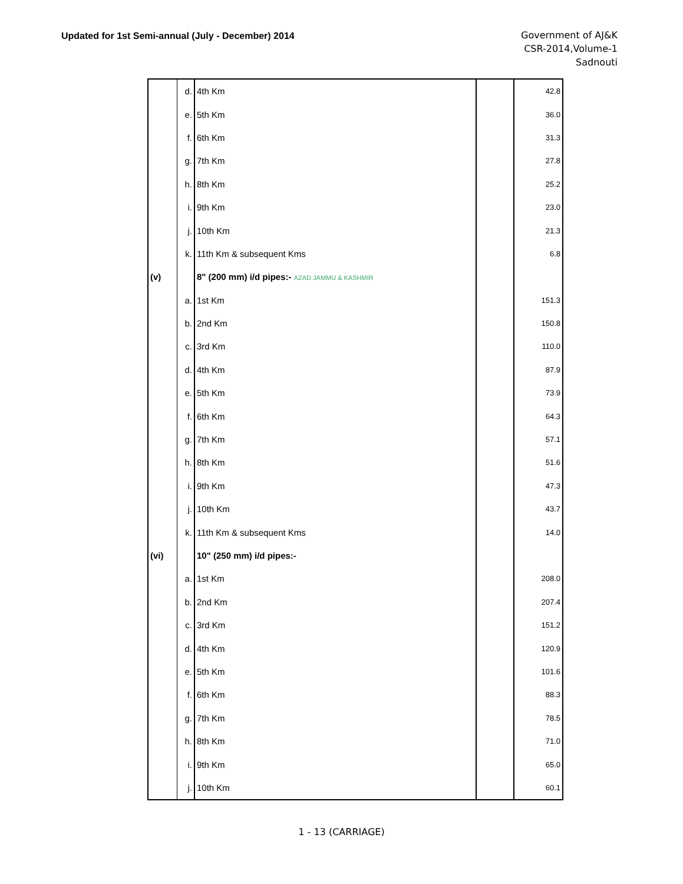Updated for 1st Semi-annual (July - December) 2014
Government of AJ&K
CSR-2014,Volume-1
Sadnouti
| | d. | 4th Km | | 42.8 |
| | e. | 5th Km | | 36.0 |
| | f. | 6th Km | | 31.3 |
| | g. | 7th Km | | 27.8 |
| | h. | 8th Km | | 25.2 |
| | i. | 9th Km | | 23.0 |
| | j. | 10th Km | | 21.3 |
| | k. | 11th Km & subsequent Kms | | 6.8 |
| (v) | | 8" (200 mm) i/d pipes:- AZAD JAMMU & KASHMIR | | |
| | a. | 1st Km | | 151.3 |
| | b. | 2nd Km | | 150.8 |
| | c. | 3rd Km | | 110.0 |
| | d. | 4th Km | | 87.9 |
| | e. | 5th Km | | 73.9 |
| | f. | 6th Km | | 64.3 |
| | g. | 7th Km | | 57.1 |
| | h. | 8th Km | | 51.6 |
| | i. | 9th Km | | 47.3 |
| | j. | 10th Km | | 43.7 |
| | k. | 11th Km & subsequent Kms | | 14.0 |
| (vi) | | 10" (250 mm) i/d pipes:- | | |
| | a. | 1st Km | | 208.0 |
| | b. | 2nd Km | | 207.4 |
| | c. | 3rd Km | | 151.2 |
| | d. | 4th Km | | 120.9 |
| | e. | 5th Km | | 101.6 |
| | f. | 6th Km | | 88.3 |
| | g. | 7th Km | | 78.5 |
| | h. | 8th Km | | 71.0 |
| | i. | 9th Km | | 65.0 |
| | j. | 10th Km | | 60.1 |
1 - 13 (CARRIAGE)